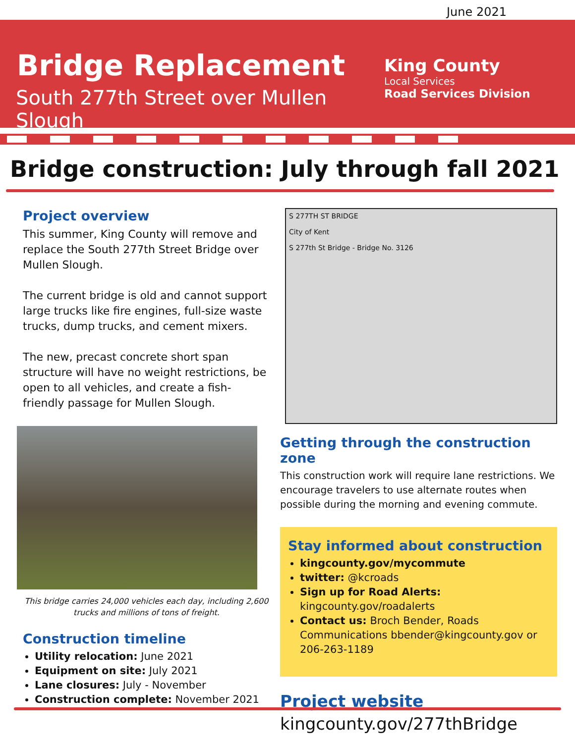June 2021
Bridge Replacement
South 277th Street over Mullen Slough
King County
Local Services
Road Services Division
Bridge construction: July through fall 2021
Project overview
This summer, King County will remove and replace the South 277th Street Bridge over Mullen Slough.
The current bridge is old and cannot support large trucks like fire engines, full-size waste trucks, dump trucks, and cement mixers.
The new, precast concrete short span structure will have no weight restrictions, be open to all vehicles, and create a fish-friendly passage for Mullen Slough.
This bridge carries 24,000 vehicles each day, including 2,600 trucks and millions of tons of freight.
Construction timeline
Utility relocation: June 2021
Equipment on site: July 2021
Lane closures: July - November
Construction complete: November 2021
S 277TH ST BRIDGE
City of Kent
S 277th St Bridge - Bridge No. 3126
Getting through the construction zone
This construction work will require lane restrictions. We encourage travelers to use alternate routes when possible during the morning and evening commute.
Stay informed about construction
kingcounty.gov/mycommute
twitter: @kcroads
Sign up for Road Alerts: kingcounty.gov/roadalerts
Contact us: Broch Bender, Roads Communications bbender@kingcounty.gov or 206-263-1189
Project website
kingcounty.gov/277thBridge